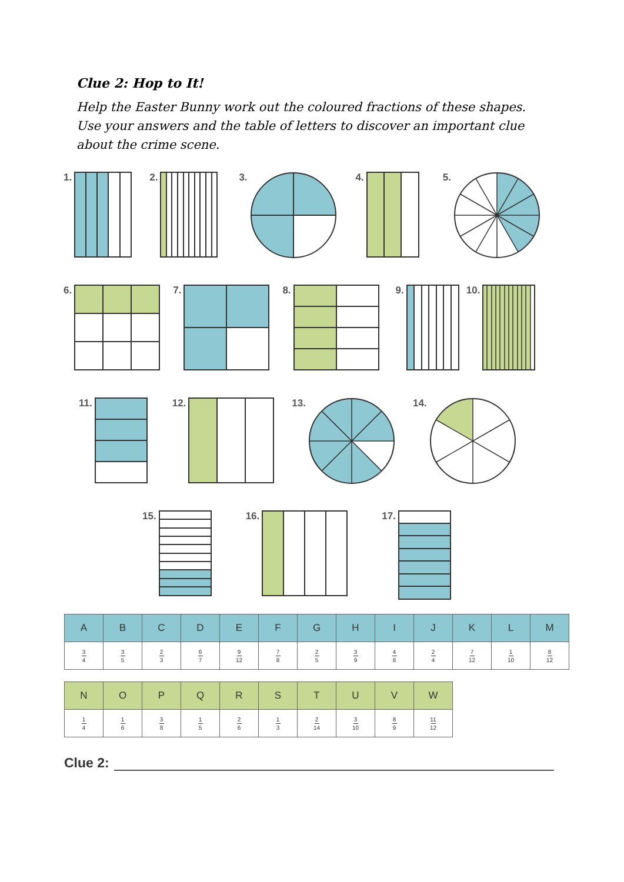Clue 2: Hop to It!
Help the Easter Bunny work out the coloured fractions of these shapes. Use your answers and the table of letters to discover an important clue about the crime scene.
1. 2. 3. 4. 5.
6. 7. 8. 9. 10.
11. 12. 13. 14.
15. 16. 17.
| A | B | C | D | E | F | G | H | I | J | K | L | M |
| --- | --- | --- | --- | --- | --- | --- | --- | --- | --- | --- | --- | --- |
| 3 4 | 3 5 | 2 3 | 6 7 | 9 12 | 7 8 | 2 5 | 3 9 | 4 8 | 2 4 | 7 12 | 1 10 | 8 12 |
| N | O | P | Q | R | S | T | U | V | W |
| --- | --- | --- | --- | --- | --- | --- | --- | --- | --- |
| 1 4 | 1 6 | 3 8 | 1 5 | 2 6 | 1 3 | 2 14 | 3 10 | 8 9 | 11 12 |
Clue 2: